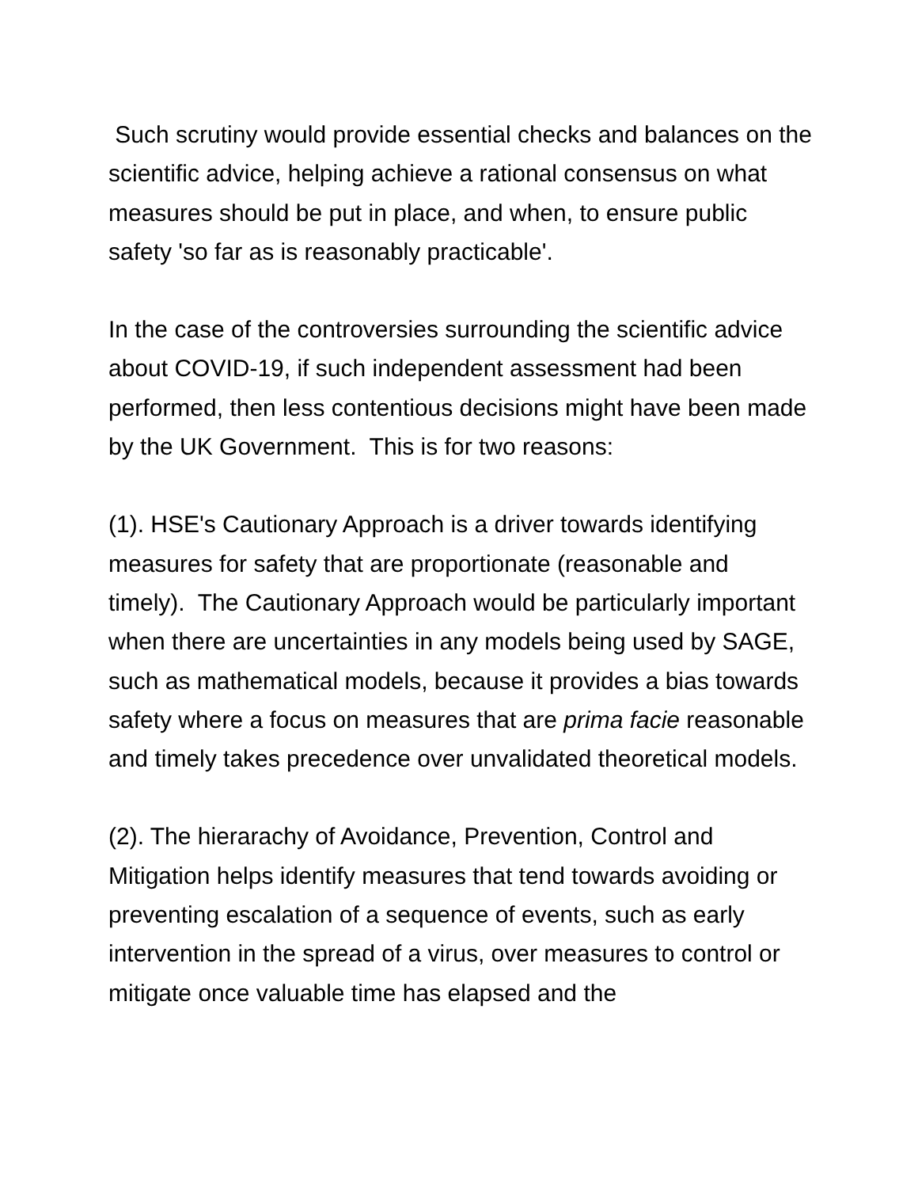Such scrutiny would provide essential checks and balances on the scientific advice, helping achieve a rational consensus on what measures should be put in place, and when, to ensure public safety 'so far as is reasonably practicable'.
In the case of the controversies surrounding the scientific advice about COVID-19, if such independent assessment had been performed, then less contentious decisions might have been made by the UK Government. This is for two reasons:
(1). HSE's Cautionary Approach is a driver towards identifying measures for safety that are proportionate (reasonable and timely). The Cautionary Approach would be particularly important when there are uncertainties in any models being used by SAGE, such as mathematical models, because it provides a bias towards safety where a focus on measures that are prima facie reasonable and timely takes precedence over unvalidated theoretical models.
(2). The hierarachy of Avoidance, Prevention, Control and Mitigation helps identify measures that tend towards avoiding or preventing escalation of a sequence of events, such as early intervention in the spread of a virus, over measures to control or mitigate once valuable time has elapsed and the